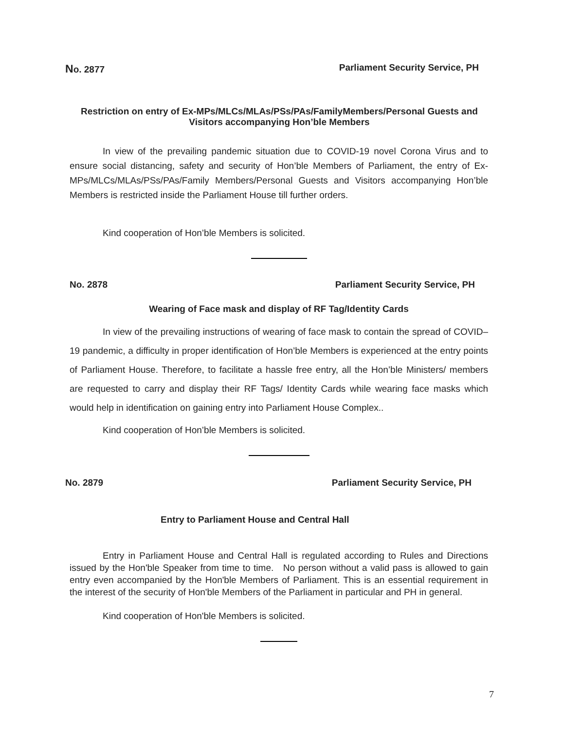No. 2877 Parliament Security Service, PH
Restriction on entry of Ex-MPs/MLCs/MLAs/PSs/PAs/FamilyMembers/Personal Guests and Visitors accompanying Hon’ble Members
In view of the prevailing pandemic situation due to COVID-19 novel Corona Virus and to ensure social distancing, safety and security of Hon’ble Members of Parliament, the entry of Ex-MPs/MLCs/MLAs/PSs/PAs/Family Members/Personal Guests and Visitors accompanying Hon’ble Members is restricted inside the Parliament House till further orders.
Kind cooperation of Hon’ble Members is solicited.
No. 2878 Parliament Security Service, PH
Wearing of Face mask and display of RF Tag/Identity Cards
In view of the prevailing instructions of wearing of face mask to contain the spread of COVID–19 pandemic, a difficulty in proper identification of Hon’ble Members is experienced at the entry points of Parliament House. Therefore, to facilitate a hassle free entry, all the Hon’ble Ministers/ members are requested to carry and display their RF Tags/ Identity Cards while wearing face masks which would help in identification on gaining entry into Parliament House Complex..
Kind cooperation of Hon’ble Members is solicited.
No. 2879 Parliament Security Service, PH
Entry to Parliament House and Central Hall
Entry in Parliament House and Central Hall is regulated according to Rules and Directions issued by the Hon'ble Speaker from time to time. No person without a valid pass is allowed to gain entry even accompanied by the Hon'ble Members of Parliament. This is an essential requirement in the interest of the security of Hon'ble Members of the Parliament in particular and PH in general.
Kind cooperation of Hon'ble Members is solicited.
7